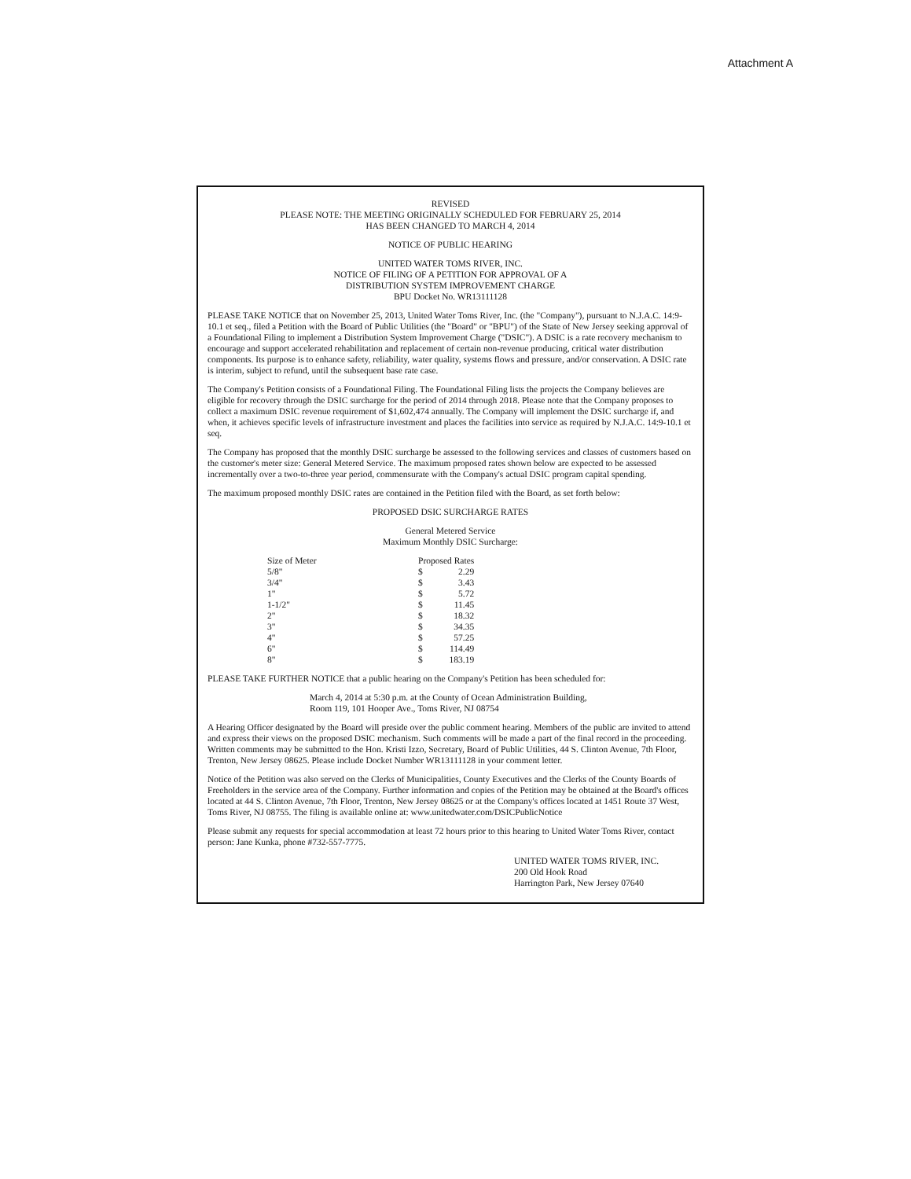Attachment A
REVISED
PLEASE NOTE: THE MEETING ORIGINALLY SCHEDULED FOR FEBRUARY 25, 2014
HAS BEEN CHANGED TO MARCH 4, 2014
NOTICE OF PUBLIC HEARING
UNITED WATER TOMS RIVER, INC.
NOTICE OF FILING OF A PETITION FOR APPROVAL OF A
DISTRIBUTION SYSTEM IMPROVEMENT CHARGE
BPU Docket No. WR13111128
PLEASE TAKE NOTICE that on November 25, 2013, United Water Toms River, Inc. (the "Company"), pursuant to N.J.A.C. 14:9-10.1 et seq., filed a Petition with the Board of Public Utilities (the "Board" or "BPU") of the State of New Jersey seeking approval of a Foundational Filing to implement a Distribution System Improvement Charge ("DSIC"). A DSIC is a rate recovery mechanism to encourage and support accelerated rehabilitation and replacement of certain non-revenue producing, critical water distribution components. Its purpose is to enhance safety, reliability, water quality, systems flows and pressure, and/or conservation. A DSIC rate is interim, subject to refund, until the subsequent base rate case.
The Company's Petition consists of a Foundational Filing. The Foundational Filing lists the projects the Company believes are eligible for recovery through the DSIC surcharge for the period of 2014 through 2018. Please note that the Company proposes to collect a maximum DSIC revenue requirement of $1,602,474 annually. The Company will implement the DSIC surcharge if, and when, it achieves specific levels of infrastructure investment and places the facilities into service as required by N.J.A.C. 14:9-10.1 et seq.
The Company has proposed that the monthly DSIC surcharge be assessed to the following services and classes of customers based on the customer's meter size: General Metered Service. The maximum proposed rates shown below are expected to be assessed incrementally over a two-to-three year period, commensurate with the Company's actual DSIC program capital spending.
The maximum proposed monthly DSIC rates are contained in the Petition filed with the Board, as set forth below:
PROPOSED DSIC SURCHARGE RATES
General Metered Service
Maximum Monthly DSIC Surcharge:
| Size of Meter | Proposed Rates | |
| --- | --- | --- |
| 5/8" | $ | 2.29 |
| 3/4" | $ | 3.43 |
| 1" | $ | 5.72 |
| 1-1/2" | $ | 11.45 |
| 2" | $ | 18.32 |
| 3" | $ | 34.35 |
| 4" | $ | 57.25 |
| 6" | $ | 114.49 |
| 8" | $ | 183.19 |
PLEASE TAKE FURTHER NOTICE that a public hearing on the Company's Petition has been scheduled for:
March 4, 2014 at 5:30 p.m. at the County of Ocean Administration Building,
Room 119, 101 Hooper Ave., Toms River, NJ 08754
A Hearing Officer designated by the Board will preside over the public comment hearing. Members of the public are invited to attend and express their views on the proposed DSIC mechanism. Such comments will be made a part of the final record in the proceeding. Written comments may be submitted to the Hon. Kristi Izzo, Secretary, Board of Public Utilities, 44 S. Clinton Avenue, 7th Floor, Trenton, New Jersey 08625. Please include Docket Number WR13111128 in your comment letter.
Notice of the Petition was also served on the Clerks of Municipalities, County Executives and the Clerks of the County Boards of Freeholders in the service area of the Company. Further information and copies of the Petition may be obtained at the Board's offices located at 44 S. Clinton Avenue, 7th Floor, Trenton, New Jersey 08625 or at the Company's offices located at 1451 Route 37 West, Toms River, NJ 08755. The filing is available online at: www.unitedwater.com/DSICPublicNotice
Please submit any requests for special accommodation at least 72 hours prior to this hearing to United Water Toms River, contact person: Jane Kunka, phone #732-557-7775.
UNITED WATER TOMS RIVER, INC.
200 Old Hook Road
Harrington Park, New Jersey 07640